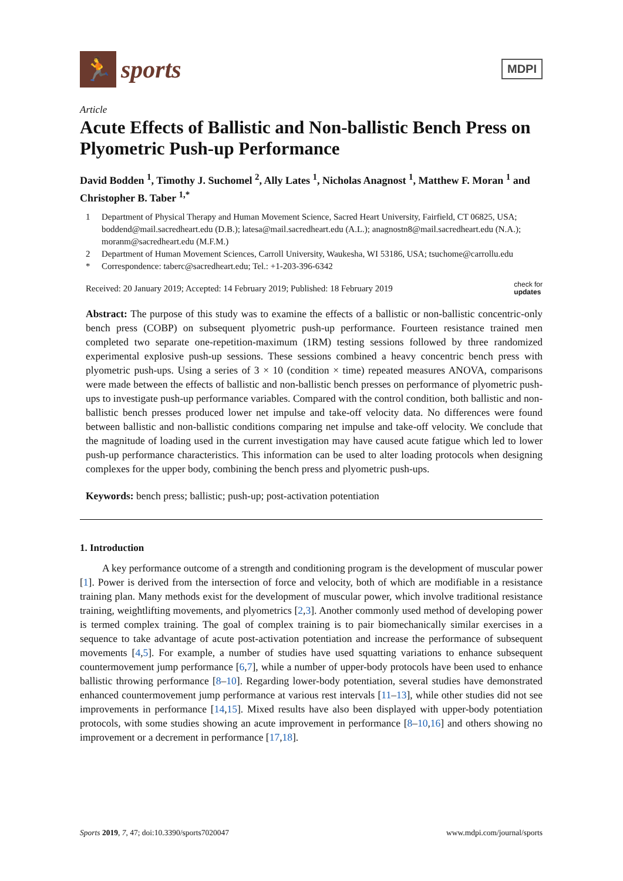🏃
sports
MDPI
Article
Acute Effects of Ballistic and Non-ballistic Bench Press on Plyometric Push-up Performance
David Bodden <sup>1</sup>, Timothy J. Suchomel <sup>2</sup>, Ally Lates <sup>1</sup>, Nicholas Anagnost <sup>1</sup>, Matthew F. Moran <sup>1</sup> and Christopher B. Taber <sup>1,*</sup>
1 Department of Physical Therapy and Human Movement Science, Sacred Heart University, Fairfield, CT 06825, USA; boddend@mail.sacredheart.edu (D.B.); latesa@mail.sacredheart.edu (A.L.); anagnostn8@mail.sacredheart.edu (N.A.); moranm@sacredheart.edu (M.F.M.)
2 Department of Human Movement Sciences, Carroll University, Waukesha, WI 53186, USA; tsuchome@carrollu.edu
* Correspondence: taberc@sacredheart.edu; Tel.: +1-203-396-6342
Received: 20 January 2019; Accepted: 14 February 2019; Published: 18 February 2019 check for
updates
Abstract: The purpose of this study was to examine the effects of a ballistic or non-ballistic concentric-only bench press (COBP) on subsequent plyometric push-up performance. Fourteen resistance trained men completed two separate one-repetition-maximum (1RM) testing sessions followed by three randomized experimental explosive push-up sessions. These sessions combined a heavy concentric bench press with plyometric push-ups. Using a series of 3 × 10 (condition × time) repeated measures ANOVA, comparisons were made between the effects of ballistic and non-ballistic bench presses on performance of plyometric push-ups to investigate push-up performance variables. Compared with the control condition, both ballistic and non-ballistic bench presses produced lower net impulse and take-off velocity data. No differences were found between ballistic and non-ballistic conditions comparing net impulse and take-off velocity. We conclude that the magnitude of loading used in the current investigation may have caused acute fatigue which led to lower push-up performance characteristics. This information can be used to alter loading protocols when designing complexes for the upper body, combining the bench press and plyometric push-ups.
Keywords: bench press; ballistic; push-up; post-activation potentiation
1. Introduction
A key performance outcome of a strength and conditioning program is the development of muscular power [1]. Power is derived from the intersection of force and velocity, both of which are modifiable in a resistance training plan. Many methods exist for the development of muscular power, which involve traditional resistance training, weightlifting movements, and plyometrics [2,3]. Another commonly used method of developing power is termed complex training. The goal of complex training is to pair biomechanically similar exercises in a sequence to take advantage of acute post-activation potentiation and increase the performance of subsequent movements [4,5]. For example, a number of studies have used squatting variations to enhance subsequent countermovement jump performance [6,7], while a number of upper-body protocols have been used to enhance ballistic throwing performance [8–10]. Regarding lower-body potentiation, several studies have demonstrated enhanced countermovement jump performance at various rest intervals [11–13], while other studies did not see improvements in performance [14,15]. Mixed results have also been displayed with upper-body potentiation protocols, with some studies showing an acute improvement in performance [8–10,16] and others showing no improvement or a decrement in performance [17,18].
Sports 2019, 7, 47; doi:10.3390/sports7020047 www.mdpi.com/journal/sports